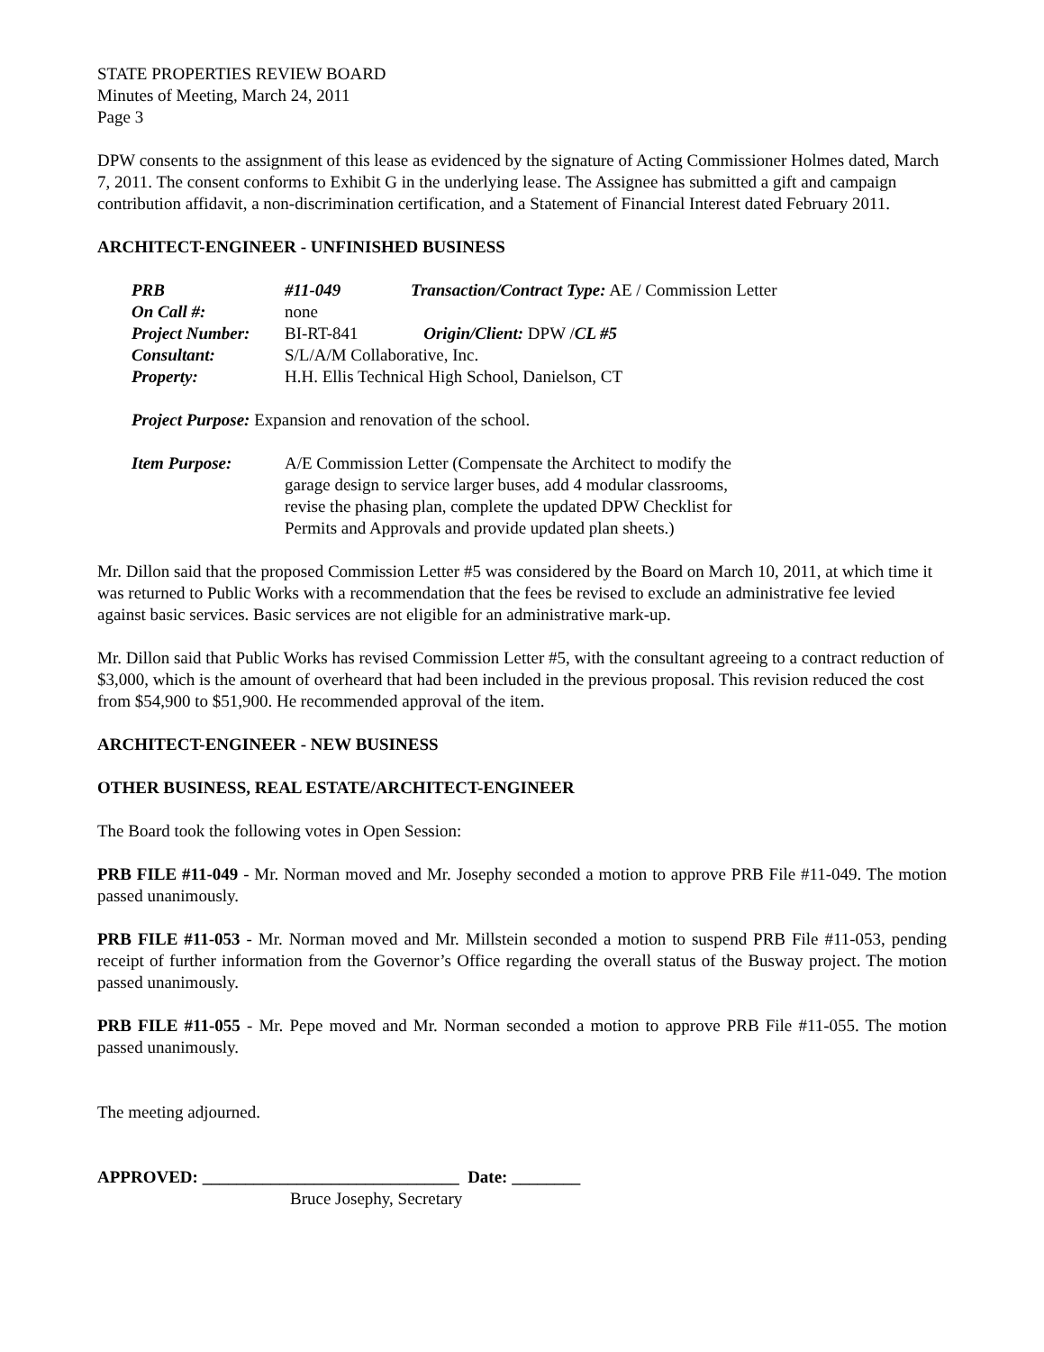STATE PROPERTIES REVIEW BOARD
Minutes of Meeting, March 24, 2011
Page 3
DPW consents to the assignment of this lease as evidenced by the signature of Acting Commissioner Holmes dated, March 7, 2011. The consent conforms to Exhibit G in the underlying lease. The Assignee has submitted a gift and campaign contribution affidavit, a non-discrimination certification, and a Statement of Financial Interest dated February 2011.
ARCHITECT-ENGINEER - UNFINISHED BUSINESS
| PRB | #11-049 | Transaction/Contract Type: AE / Commission Letter |
| On Call #: | none | |
| Project Number: | BI-RT-841 | Origin/Client: DPW / CL #5 |
| Consultant: | S/L/A/M Collaborative, Inc. | |
| Property: | H.H. Ellis Technical High School, Danielson, CT | |
Project Purpose: Expansion and renovation of the school.
| Item Purpose: | A/E Commission Letter (Compensate the Architect to modify the garage design to service larger buses, add 4 modular classrooms, revise the phasing plan, complete the updated DPW Checklist for Permits and Approvals and provide updated plan sheets.) |
Mr. Dillon said that the proposed Commission Letter #5 was considered by the Board on March 10, 2011, at which time it was returned to Public Works with a recommendation that the fees be revised to exclude an administrative fee levied against basic services. Basic services are not eligible for an administrative mark-up.
Mr. Dillon said that Public Works has revised Commission Letter #5, with the consultant agreeing to a contract reduction of $3,000, which is the amount of overheard that had been included in the previous proposal. This revision reduced the cost from $54,900 to $51,900. He recommended approval of the item.
ARCHITECT-ENGINEER - NEW BUSINESS
OTHER BUSINESS, REAL ESTATE/ARCHITECT-ENGINEER
The Board took the following votes in Open Session:
PRB FILE #11-049 - Mr. Norman moved and Mr. Josephy seconded a motion to approve PRB File #11-049. The motion passed unanimously.
PRB FILE #11-053 - Mr. Norman moved and Mr. Millstein seconded a motion to suspend PRB File #11-053, pending receipt of further information from the Governor’s Office regarding the overall status of the Busway project. The motion passed unanimously.
PRB FILE #11-055 - Mr. Pepe moved and Mr. Norman seconded a motion to approve PRB File #11-055. The motion passed unanimously.
The meeting adjourned.
APPROVED: ______________________________ Date: ________
Bruce Josephy, Secretary